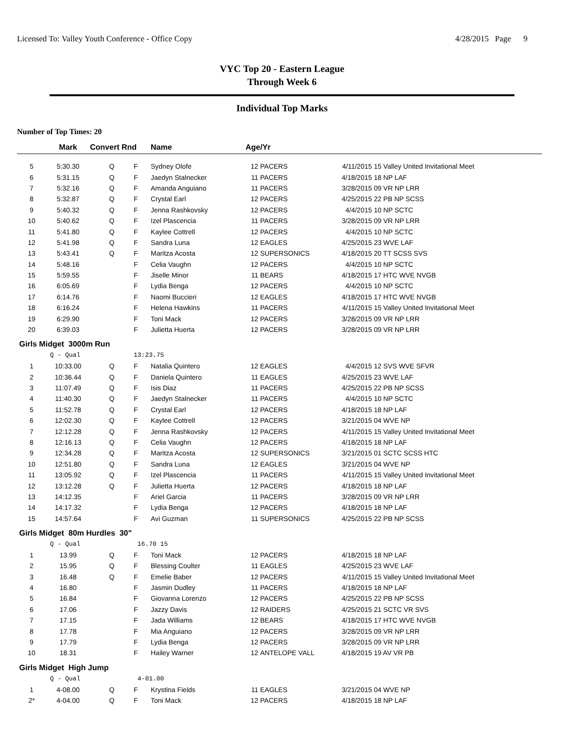Licensed To: Valley Youth Conference - Office Copy 4/28/2015 Page 9
VYC Top 20 - Eastern League
Through Week 6
Individual Top Marks
Number of Top Times: 20
| | Mark | Convert Rnd | | Name | Age/Yr | | | |
| --- | --- | --- | --- | --- | --- | --- | --- | --- |
| 5 | 5:30.30 | Q | F | Sydney Olofe | 12 | PACERS | 4/11/2015 | 15 Valley United Invitational Meet |
| 6 | 5:31.15 | Q | F | Jaedyn Stalnecker | 11 | PACERS | 4/18/2015 | 18 NP LAF |
| 7 | 5:32.16 | Q | F | Amanda Anguiano | 11 | PACERS | 3/28/2015 | 09 VR NP LRR |
| 8 | 5:32.87 | Q | F | Crystal Earl | 12 | PACERS | 4/25/2015 | 22 PB NP SCSS |
| 9 | 5:40.32 | Q | F | Jenna Rashkovsky | 12 | PACERS | 4/4/2015 | 10 NP SCTC |
| 10 | 5:40.62 | Q | F | Izel Plascencia | 11 | PACERS | 3/28/2015 | 09 VR NP LRR |
| 11 | 5:41.80 | Q | F | Kaylee Cottrell | 12 | PACERS | 4/4/2015 | 10 NP SCTC |
| 12 | 5:41.98 | Q | F | Sandra Luna | 12 | EAGLES | 4/25/2015 | 23 WVE LAF |
| 13 | 5:43.41 | Q | F | Maritza Acosta | 12 | SUPERSONICS | 4/18/2015 | 20 TT SCSS SVS |
| 14 | 5:48.16 | | F | Celia Vaughn | 12 | PACERS | 4/4/2015 | 10 NP SCTC |
| 15 | 5:59.55 | | F | Jiselle Minor | 11 | BEARS | 4/18/2015 | 17 HTC WVE NVGB |
| 16 | 6:05.69 | | F | Lydia Benga | 12 | PACERS | 4/4/2015 | 10 NP SCTC |
| 17 | 6:14.76 | | F | Naomi Buccieri | 12 | EAGLES | 4/18/2015 | 17 HTC WVE NVGB |
| 18 | 6:16.24 | | F | Helena Hawkins | 11 | PACERS | 4/11/2015 | 15 Valley United Invitational Meet |
| 19 | 6:29.90 | | F | Toni Mack | 12 | PACERS | 3/28/2015 | 09 VR NP LRR |
| 20 | 6:39.03 | | F | Julietta Huerta | 12 | PACERS | 3/28/2015 | 09 VR NP LRR |
| Girls Midget 3000m Run | | | | | | | | |
| | Q - Qual | | 13:23.75 | | | | | |
| 1 | 10:33.00 | Q | F | Natalia Quintero | 12 | EAGLES | 4/4/2015 | 12 SVS WVE SFVR |
| 2 | 10:36.44 | Q | F | Daniela Quintero | 11 | EAGLES | 4/25/2015 | 23 WVE LAF |
| 3 | 11:07.49 | Q | F | Isis Diaz | 11 | PACERS | 4/25/2015 | 22 PB NP SCSS |
| 4 | 11:40.30 | Q | F | Jaedyn Stalnecker | 11 | PACERS | 4/4/2015 | 10 NP SCTC |
| 5 | 11:52.78 | Q | F | Crystal Earl | 12 | PACERS | 4/18/2015 | 18 NP LAF |
| 6 | 12:02.30 | Q | F | Kaylee Cottrell | 12 | PACERS | 3/21/2015 | 04 WVE NP |
| 7 | 12:12.28 | Q | F | Jenna Rashkovsky | 12 | PACERS | 4/11/2015 | 15 Valley United Invitational Meet |
| 8 | 12:16.13 | Q | F | Celia Vaughn | 12 | PACERS | 4/18/2015 | 18 NP LAF |
| 9 | 12:34.28 | Q | F | Maritza Acosta | 12 | SUPERSONICS | 3/21/2015 | 01 SCTC SCSS HTC |
| 10 | 12:51.80 | Q | F | Sandra Luna | 12 | EAGLES | 3/21/2015 | 04 WVE NP |
| 11 | 13:05.92 | Q | F | Izel Plascencia | 11 | PACERS | 4/11/2015 | 15 Valley United Invitational Meet |
| 12 | 13:12.28 | Q | F | Julietta Huerta | 12 | PACERS | 4/18/2015 | 18 NP LAF |
| 13 | 14:12.35 | | F | Ariel Garcia | 11 | PACERS | 3/28/2015 | 09 VR NP LRR |
| 14 | 14:17.32 | | F | Lydia Benga | 12 | PACERS | 4/18/2015 | 18 NP LAF |
| 15 | 14:57.64 | | F | Avi Guzman | 11 | SUPERSONICS | 4/25/2015 | 22 PB NP SCSS |
| Girls Midget 80m Hurdles 30" | | | | | | | | |
| | Q - Qual | | 16.70 15 | | | | | |
| 1 | 13.99 | Q | F | Toni Mack | 12 | PACERS | 4/18/2015 | 18 NP LAF |
| 2 | 15.95 | Q | F | Blessing Coulter | 11 | EAGLES | 4/25/2015 | 23 WVE LAF |
| 3 | 16.48 | Q | F | Emelie Baber | 12 | PACERS | 4/11/2015 | 15 Valley United Invitational Meet |
| 4 | 16.80 | | F | Jasmin Dudley | 11 | PACERS | 4/18/2015 | 18 NP LAF |
| 5 | 16.84 | | F | Giovanna Lorenzo | 12 | PACERS | 4/25/2015 | 22 PB NP SCSS |
| 6 | 17.06 | | F | Jazzy Davis | 12 | RAIDERS | 4/25/2015 | 21 SCTC VR SVS |
| 7 | 17.15 | | F | Jada Williams | 12 | BEARS | 4/18/2015 | 17 HTC WVE NVGB |
| 8 | 17.78 | | F | Mia Anguiano | 12 | PACERS | 3/28/2015 | 09 VR NP LRR |
| 9 | 17.79 | | F | Lydia Benga | 12 | PACERS | 3/28/2015 | 09 VR NP LRR |
| 10 | 18.31 | | F | Hailey Warner | 12 | ANTELOPE VALL | 4/18/2015 | 19 AV VR PB |
| Girls Midget High Jump | | | | | | | | |
| | Q - Qual | | 4-01.00 | | | | | |
| 1 | 4-08.00 | Q | F | Krystina Fields | 11 | EAGLES | 3/21/2015 | 04 WVE NP |
| 2* | 4-04.00 | Q | F | Toni Mack | 12 | PACERS | 4/18/2015 | 18 NP LAF |